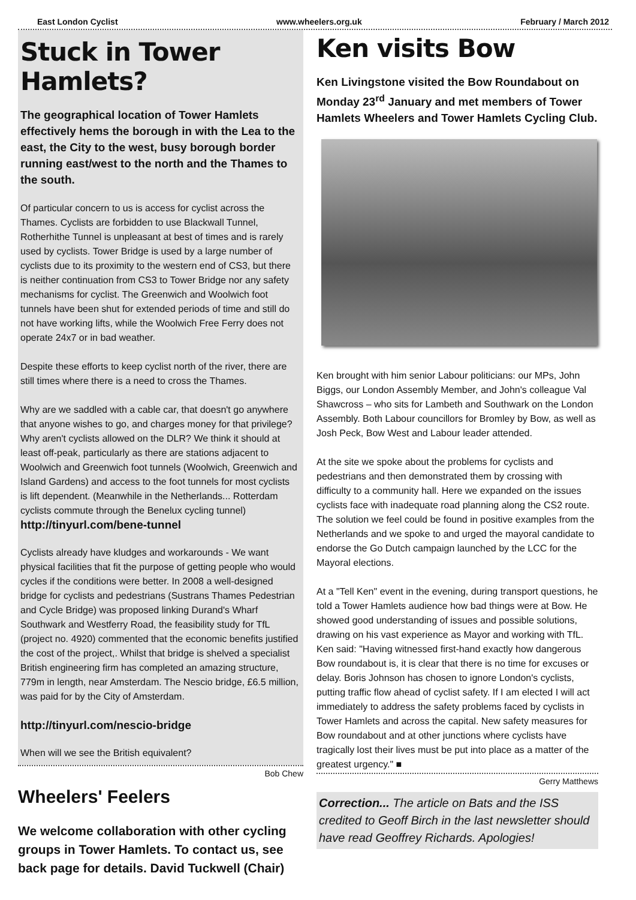East London Cyclist www.wheelers.org.uk February / March 2012
Stuck in Tower Hamlets?
The geographical location of Tower Hamlets effectively hems the borough in with the Lea to the east, the City to the west, busy borough border running east/west to the north and the Thames to the south.
Of particular concern to us is access for cyclist across the Thames. Cyclists are forbidden to use Blackwall Tunnel, Rotherhithe Tunnel is unpleasant at best of times and is rarely used by cyclists. Tower Bridge is used by a large number of cyclists due to its proximity to the western end of CS3, but there is neither continuation from CS3 to Tower Bridge nor any safety mechanisms for cyclist. The Greenwich and Woolwich foot tunnels have been shut for extended periods of time and still do not have working lifts, while the Woolwich Free Ferry does not operate 24x7 or in bad weather.
Despite these efforts to keep cyclist north of the river, there are still times where there is a need to cross the Thames.
Why are we saddled with a cable car, that doesn't go anywhere that anyone wishes to go, and charges money for that privilege? Why aren't cyclists allowed on the DLR? We think it should at least off-peak, particularly as there are stations adjacent to Woolwich and Greenwich foot tunnels (Woolwich, Greenwich and Island Gardens) and access to the foot tunnels for most cyclists is lift dependent. (Meanwhile in the Netherlands... Rotterdam cyclists commute through the Benelux cycling tunnel)
http://tinyurl.com/bene-tunnel
Cyclists already have kludges and workarounds - We want physical facilities that fit the purpose of getting people who would cycles if the conditions were better. In 2008 a well-designed bridge for cyclists and pedestrians (Sustrans Thames Pedestrian and Cycle Bridge) was proposed linking Durand's Wharf Southwark and Westferry Road, the feasibility study for TfL (project no. 4920) commented that the economic benefits justified the cost of the project,. Whilst that bridge is shelved a specialist British engineering firm has completed an amazing structure, 779m in length, near Amsterdam. The Nescio bridge, £6.5 million, was paid for by the City of Amsterdam.
http://tinyurl.com/nescio-bridge
When will we see the British equivalent?
Bob Chew
Wheelers' Feelers
We welcome collaboration with other cycling groups in Tower Hamlets. To contact us, see back page for details. David Tuckwell (Chair)
Ken visits Bow
Ken Livingstone visited the Bow Roundabout on Monday 23<sup>rd</sup> January and met members of Tower Hamlets Wheelers and Tower Hamlets Cycling Club.
Ken brought with him senior Labour politicians: our MPs, John Biggs, our London Assembly Member, and John's colleague Val Shawcross – who sits for Lambeth and Southwark on the London Assembly. Both Labour councillors for Bromley by Bow, as well as Josh Peck, Bow West and Labour leader attended.
At the site we spoke about the problems for cyclists and pedestrians and then demonstrated them by crossing with difficulty to a community hall. Here we expanded on the issues cyclists face with inadequate road planning along the CS2 route. The solution we feel could be found in positive examples from the Netherlands and we spoke to and urged the mayoral candidate to endorse the Go Dutch campaign launched by the LCC for the Mayoral elections.
At a "Tell Ken" event in the evening, during transport questions, he told a Tower Hamlets audience how bad things were at Bow. He showed good understanding of issues and possible solutions, drawing on his vast experience as Mayor and working with TfL. Ken said: "Having witnessed first-hand exactly how dangerous Bow roundabout is, it is clear that there is no time for excuses or delay. Boris Johnson has chosen to ignore London's cyclists, putting traffic flow ahead of cyclist safety. If I am elected I will act immediately to address the safety problems faced by cyclists in Tower Hamlets and across the capital. New safety measures for Bow roundabout and at other junctions where cyclists have tragically lost their lives must be put into place as a matter of the greatest urgency." ■
Gerry Matthews
Correction... The article on Bats and the ISS credited to Geoff Birch in the last newsletter should have read Geoffrey Richards. Apologies!